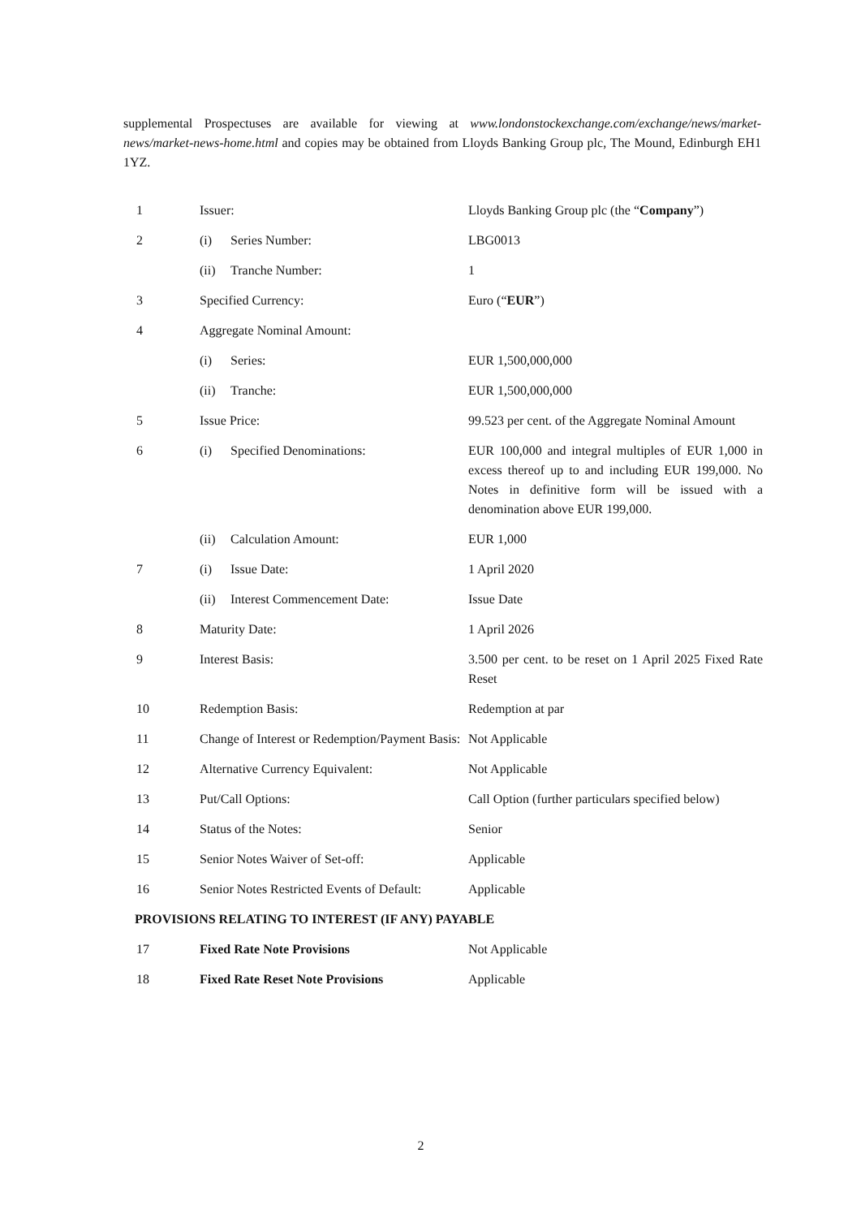supplemental Prospectuses are available for viewing at www.londonstockexchange.com/exchange/news/market-news/market-news-home.html and copies may be obtained from Lloyds Banking Group plc, The Mound, Edinburgh EH1 1YZ.
| 1 | Issuer: | Lloyds Banking Group plc (the “ Company ”) |
| 2 | (i) Series Number: | LBG0013 |
| | (ii) Tranche Number: | 1 |
| 3 | Specified Currency: | Euro (“ EUR ”) |
| 4 | Aggregate Nominal Amount: | |
| | (i) Series: | EUR 1,500,000,000 |
| | (ii) Tranche: | EUR 1,500,000,000 |
| 5 | Issue Price: | 99.523 per cent. of the Aggregate Nominal Amount |
| 6 | (i) Specified Denominations: | EUR 100,000 and integral multiples of EUR 1,000 in excess thereof up to and including EUR 199,000. No Notes in definitive form will be issued with a denomination above EUR 199,000. |
| | (ii) Calculation Amount: | EUR 1,000 |
| 7 | (i) Issue Date: | 1 April 2020 |
| | (ii) Interest Commencement Date: | Issue Date |
| 8 | Maturity Date: | 1 April 2026 |
| 9 | Interest Basis: | 3.500 per cent. to be reset on 1 April 2025 Fixed Rate Reset |
| 10 | Redemption Basis: | Redemption at par |
| 11 | Change of Interest or Redemption/Payment Basis: | Not Applicable |
| 12 | Alternative Currency Equivalent: | Not Applicable |
| 13 | Put/Call Options: | Call Option (further particulars specified below) |
| 14 | Status of the Notes: | Senior |
| 15 | Senior Notes Waiver of Set-off: | Applicable |
| 16 | Senior Notes Restricted Events of Default: | Applicable |
| PROVISIONS RELATING TO INTEREST (IF ANY) PAYABLE | | |
| 17 | Fixed Rate Note Provisions | Not Applicable |
| 18 | Fixed Rate Reset Note Provisions | Applicable |
2